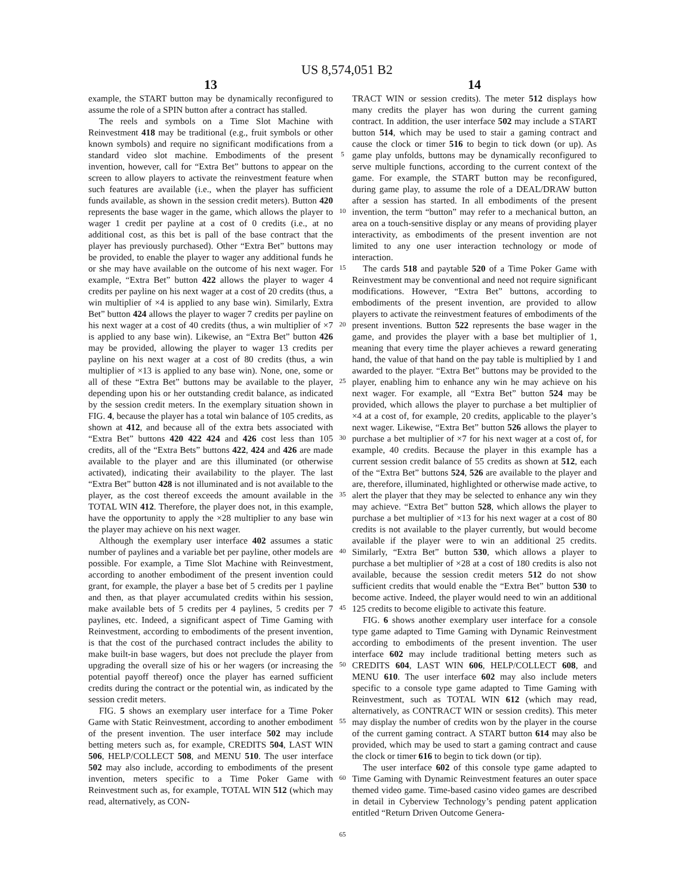US 8,574,051 B2
13
example, the START button may be dynamically reconfigured to assume the role of a SPIN button after a contract has stalled.
The reels and symbols on a Time Slot Machine with Reinvestment 418 may be traditional (e.g., fruit symbols or other known symbols) and require no significant modifications from a standard video slot machine. Embodiments of the present invention, however, call for “Extra Bet” buttons to appear on the screen to allow players to activate the reinvestment feature when such features are available (i.e., when the player has sufficient funds available, as shown in the session credit meters). Button 420 represents the base wager in the game, which allows the player to wager 1 credit per payline at a cost of 0 credits (i.e., at no additional cost, as this bet is pall of the base contract that the player has previously purchased). Other “Extra Bet” buttons may be provided, to enable the player to wager any additional funds he or she may have available on the outcome of his next wager. For example, “Extra Bet” button 422 allows the player to wager 4 credits per payline on his next wager at a cost of 20 credits (thus, a win multiplier of ×4 is applied to any base win). Similarly, Extra Bet” button 424 allows the player to wager 7 credits per payline on his next wager at a cost of 40 credits (thus, a win multiplier of ×7 is applied to any base win). Likewise, an “Extra Bet” button 426 may be provided, allowing the player to wager 13 credits per payline on his next wager at a cost of 80 credits (thus, a win multiplier of ×13 is applied to any base win). None, one, some or all of these “Extra Bet” buttons may be available to the player, depending upon his or her outstanding credit balance, as indicated by the session credit meters. In the exemplary situation shown in FIG. 4, because the player has a total win balance of 105 credits, as shown at 412, and because all of the extra bets associated with “Extra Bet” buttons 420 422 424 and 426 cost less than 105 credits, all of the “Extra Bets” buttons 422, 424 and 426 are made available to the player and are this illuminated (or otherwise activated), indicating their availability to the player. The last “Extra Bet” button 428 is not illuminated and is not available to the player, as the cost thereof exceeds the amount available in the TOTAL WIN 412. Therefore, the player does not, in this example, have the opportunity to apply the ×28 multiplier to any base win the player may achieve on his next wager.
Although the exemplary user interface 402 assumes a static number of paylines and a variable bet per payline, other models are possible. For example, a Time Slot Machine with Reinvestment, according to another embodiment of the present invention could grant, for example, the player a base bet of 5 credits per 1 payline and then, as that player accumulated credits within his session, make available bets of 5 credits per 4 paylines, 5 credits per 7 paylines, etc. Indeed, a significant aspect of Time Gaming with Reinvestment, according to embodiments of the present invention, is that the cost of the purchased contract includes the ability to make built-in base wagers, but does not preclude the player from upgrading the overall size of his or her wagers (or increasing the potential payoff thereof) once the player has earned sufficient credits during the contract or the potential win, as indicated by the session credit meters.
FIG. 5 shows an exemplary user interface for a Time Poker Game with Static Reinvestment, according to another embodiment of the present invention. The user interface 502 may include betting meters such as, for example, CREDITS 504, LAST WIN 506, HELP/COLLECT 508, and MENU 510. The user interface 502 may also include, according to embodiments of the present invention, meters specific to a Time Poker Game with Reinvestment such as, for example, TOTAL WIN 512 (which may read, alternatively, as CON-
5
10
15
20
25
30
35
40
45
50
55
60
65
14
TRACT WIN or session credits). The meter 512 displays how many credits the player has won during the current gaming contract. In addition, the user interface 502 may include a START button 514, which may be used to stair a gaming contract and cause the clock or timer 516 to begin to tick down (or up). As game play unfolds, buttons may be dynamically reconfigured to serve multiple functions, according to the current context of the game. For example, the START button may be reconfigured, during game play, to assume the role of a DEAL/DRAW button after a session has started. In all embodiments of the present invention, the term “button” may refer to a mechanical button, an area on a touch-sensitive display or any means of providing player interactivity, as embodiments of the present invention are not limited to any one user interaction technology or mode of interaction.
The cards 518 and paytable 520 of a Time Poker Game with Reinvestment may be conventional and need not require significant modifications. However, “Extra Bet” buttons, according to embodiments of the present invention, are provided to allow players to activate the reinvestment features of embodiments of the present inventions. Button 522 represents the base wager in the game, and provides the player with a base bet multiplier of 1, meaning that every time the player achieves a reward generating hand, the value of that hand on the pay table is multiplied by 1 and awarded to the player. “Extra Bet” buttons may be provided to the player, enabling him to enhance any win he may achieve on his next wager. For example, all “Extra Bet” button 524 may be provided, which allows the player to purchase a bet multiplier of ×4 at a cost of, for example, 20 credits, applicable to the player’s next wager. Likewise, “Extra Bet” button 526 allows the player to purchase a bet multiplier of ×7 for his next wager at a cost of, for example, 40 credits. Because the player in this example has a current session credit balance of 55 credits as shown at 512, each of the “Extra Bet” buttons 524, 526 are available to the player and are, therefore, illuminated, highlighted or otherwise made active, to alert the player that they may be selected to enhance any win they may achieve. “Extra Bet” button 528, which allows the player to purchase a bet multiplier of ×13 for his next wager at a cost of 80 credits is not available to the player currently, but would become available if the player were to win an additional 25 credits. Similarly, “Extra Bet” button 530, which allows a player to purchase a bet multiplier of ×28 at a cost of 180 credits is also not available, because the session credit meters 512 do not show sufficient credits that would enable the “Extra Bet” button 530 to become active. Indeed, the player would need to win an additional 125 credits to become eligible to activate this feature.
FIG. 6 shows another exemplary user interface for a console type game adapted to Time Gaming with Dynamic Reinvestment according to embodiments of the present invention. The user interface 602 may include traditional betting meters such as CREDITS 604, LAST WIN 606, HELP/COLLECT 608, and MENU 610. The user interface 602 may also include meters specific to a console type game adapted to Time Gaming with Reinvestment, such as TOTAL WIN 612 (which may read, alternatively, as CONTRACT WIN or session credits). This meter may display the number of credits won by the player in the course of the current gaming contract. A START button 614 may also be provided, which may be used to start a gaming contract and cause the clock or timer 616 to begin to tick down (or tip).
The user interface 602 of this console type game adapted to Time Gaming with Dynamic Reinvestment features an outer space themed video game. Time-based casino video games are described in detail in Cyberview Technology’s pending patent application entitled “Return Driven Outcome Genera-